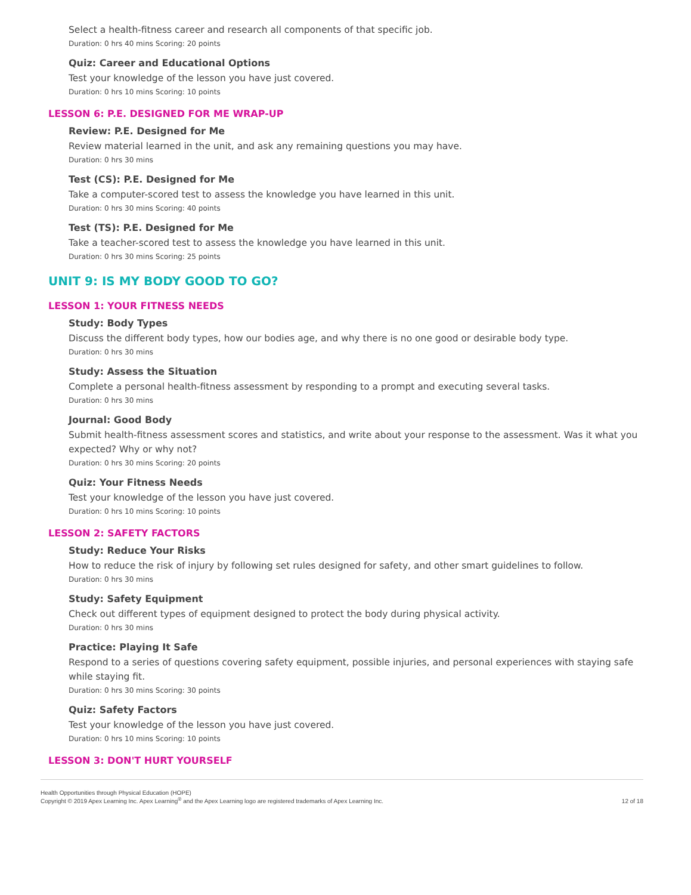Select a health-fitness career and research all components of that specific job.
Duration: 0 hrs 40 mins Scoring: 20 points
Quiz: Career and Educational Options
Test your knowledge of the lesson you have just covered.
Duration: 0 hrs 10 mins Scoring: 10 points
LESSON 6: P.E. DESIGNED FOR ME WRAP-UP
Review: P.E. Designed for Me
Review material learned in the unit, and ask any remaining questions you may have.
Duration: 0 hrs 30 mins
Test (CS): P.E. Designed for Me
Take a computer-scored test to assess the knowledge you have learned in this unit.
Duration: 0 hrs 30 mins Scoring: 40 points
Test (TS): P.E. Designed for Me
Take a teacher-scored test to assess the knowledge you have learned in this unit.
Duration: 0 hrs 30 mins Scoring: 25 points
UNIT 9: IS MY BODY GOOD TO GO?
LESSON 1: YOUR FITNESS NEEDS
Study: Body Types
Discuss the different body types, how our bodies age, and why there is no one good or desirable body type.
Duration: 0 hrs 30 mins
Study: Assess the Situation
Complete a personal health-fitness assessment by responding to a prompt and executing several tasks.
Duration: 0 hrs 30 mins
Journal: Good Body
Submit health-fitness assessment scores and statistics, and write about your response to the assessment. Was it what you expected? Why or why not?
Duration: 0 hrs 30 mins Scoring: 20 points
Quiz: Your Fitness Needs
Test your knowledge of the lesson you have just covered.
Duration: 0 hrs 10 mins Scoring: 10 points
LESSON 2: SAFETY FACTORS
Study: Reduce Your Risks
How to reduce the risk of injury by following set rules designed for safety, and other smart guidelines to follow.
Duration: 0 hrs 30 mins
Study: Safety Equipment
Check out different types of equipment designed to protect the body during physical activity.
Duration: 0 hrs 30 mins
Practice: Playing It Safe
Respond to a series of questions covering safety equipment, possible injuries, and personal experiences with staying safe while staying fit.
Duration: 0 hrs 30 mins Scoring: 30 points
Quiz: Safety Factors
Test your knowledge of the lesson you have just covered.
Duration: 0 hrs 10 mins Scoring: 10 points
LESSON 3: DON'T HURT YOURSELF
Health Opportunities through Physical Education (HOPE)
Copyright © 2019 Apex Learning Inc. Apex Learning<sup>®</sup> and the Apex Learning logo are registered trademarks of Apex Learning Inc.
12 of 18